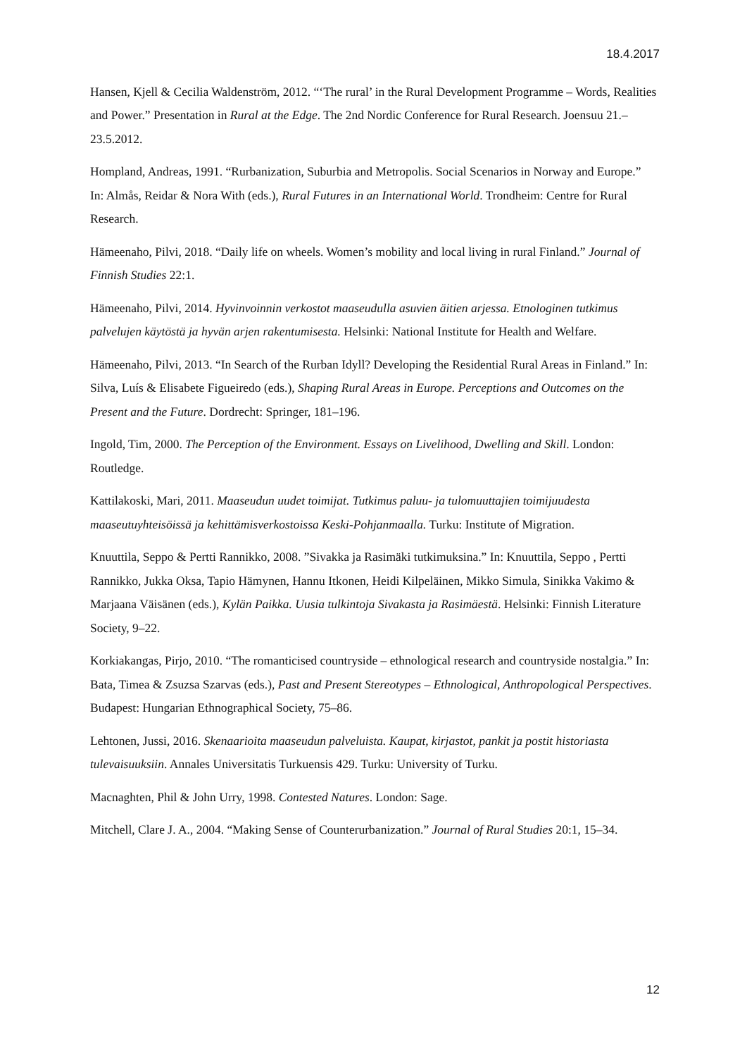18.4.2017
Hansen, Kjell & Cecilia Waldenström, 2012. “‘The rural’ in the Rural Development Programme – Words, Realities and Power.” Presentation in Rural at the Edge. The 2nd Nordic Conference for Rural Research. Joensuu 21.–23.5.2012.
Hompland, Andreas, 1991. “Rurbanization, Suburbia and Metropolis. Social Scenarios in Norway and Europe.” In: Almås, Reidar & Nora With (eds.), Rural Futures in an International World. Trondheim: Centre for Rural Research.
Hämeenaho, Pilvi, 2018. “Daily life on wheels. Women’s mobility and local living in rural Finland.” Journal of Finnish Studies 22:1.
Hämeenaho, Pilvi, 2014. Hyvinvoinnin verkostot maaseudulla asuvien äitien arjessa. Etnologinen tutkimus palvelujen käytöstä ja hyvän arjen rakentumisesta. Helsinki: National Institute for Health and Welfare.
Hämeenaho, Pilvi, 2013. “In Search of the Rurban Idyll? Developing the Residential Rural Areas in Finland.” In: Silva, Luís & Elisabete Figueiredo (eds.), Shaping Rural Areas in Europe. Perceptions and Outcomes on the Present and the Future. Dordrecht: Springer, 181–196.
Ingold, Tim, 2000. The Perception of the Environment. Essays on Livelihood, Dwelling and Skill. London: Routledge.
Kattilakoski, Mari, 2011. Maaseudun uudet toimijat. Tutkimus paluu- ja tulomuuttajien toimijuudesta maaseutuyhteisöissä ja kehittämisverkostoissa Keski-Pohjanmaalla. Turku: Institute of Migration.
Knuuttila, Seppo & Pertti Rannikko, 2008. ”Sivakka ja Rasimäki tutkimuksina.” In: Knuuttila, Seppo , Pertti Rannikko, Jukka Oksa, Tapio Hämynen, Hannu Itkonen, Heidi Kilpeläinen, Mikko Simula, Sinikka Vakimo & Marjaana Väisänen (eds.), Kylän Paikka. Uusia tulkintoja Sivakasta ja Rasimäestä. Helsinki: Finnish Literature Society, 9–22.
Korkiakangas, Pirjo, 2010. “The romanticised countryside – ethnological research and countryside nostalgia.” In: Bata, Timea & Zsuzsa Szarvas (eds.), Past and Present Stereotypes – Ethnological, Anthropological Perspectives. Budapest: Hungarian Ethnographical Society, 75–86.
Lehtonen, Jussi, 2016. Skenaarioita maaseudun palveluista. Kaupat, kirjastot, pankit ja postit historiasta tulevaisuuksiin. Annales Universitatis Turkuensis 429. Turku: University of Turku.
Macnaghten, Phil & John Urry, 1998. Contested Natures. London: Sage.
Mitchell, Clare J. A., 2004. “Making Sense of Counterurbanization.” Journal of Rural Studies 20:1, 15–34.
12